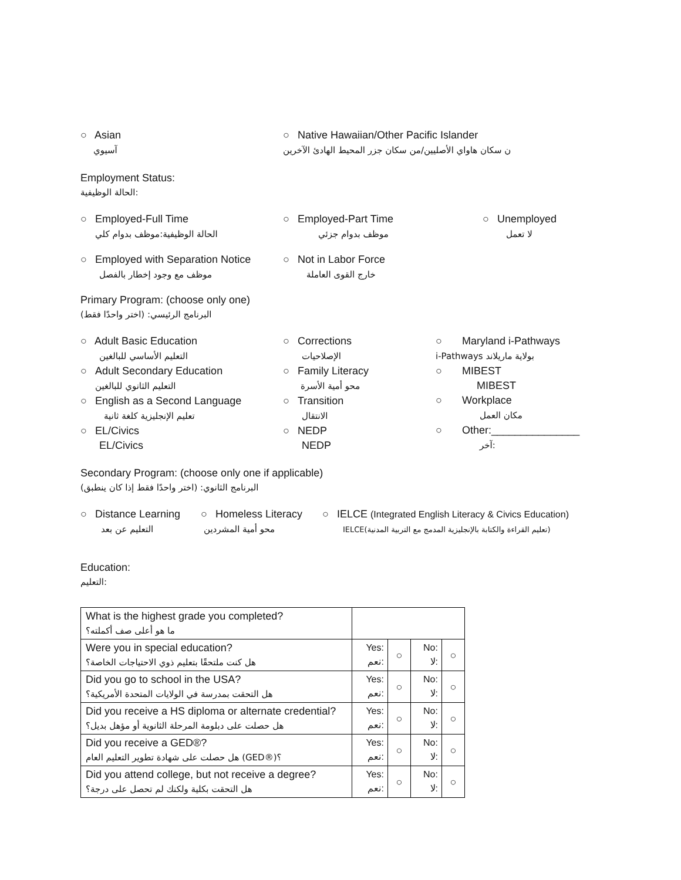○ Asian
آسيوي
○ Native Hawaiian/Other Pacific Islander
ن سكان هاواي الأصليين/من سكان جزر المحيط الهادئ الآخرين
Employment Status:
الحالة الوظيفية:
○ Employed-Full Time
الحالة الوظيفية:موظف بدوام كلي
○ Employed-Part Time
موظف بدوام جزئي
○ Unemployed
لا تعمل
○ Employed with Separation Notice
موظف مع وجود إخطار بالفصل
○ Not in Labor Force
خارج القوى العاملة
Primary Program: (choose only one)
البرنامج الرئيسي: (اختر واحدًا فقط)
○ Adult Basic Education
التعليم الأساسي للبالغين
○ Adult Secondary Education
التعليم الثانوي للبالغين
○ English as a Second Language
تعليم الإنجليزية كلغة ثانية
○ EL/Civics
EL/Civics
○ Corrections
الإصلاحيات
○ Family Literacy
محو أمية الأسرة
○ Transition
الانتقال
○ NEDP
NEDP
○ Maryland i-Pathways
i-Pathways بولاية ماريلاند
○ MIBEST
MIBEST
○ Workplace
مكان العمل
○ Other:_______________
آخر:
Secondary Program: (choose only one if applicable)
البرنامج الثانوي: (اختر واحدًا فقط إذا كان ينطبق)
○ Distance Learning
التعليم عن بعد
○ Homeless Literacy
محو أمية المشردين
○ IELCE (Integrated English Literacy & Civics Education)
IELCE(تعليم القراءة والكتابة بالإنجليزية المدمج مع التربية المدنية)
Education:
التعليم:
| What is the highest grade you completed? ما هو أعلى صف أكملته؟ | | | | |
| Were you in special education? هل كنت ملتحقًا بتعليم ذوي الاحتياجات الخاصة؟ | Yes: نعم: | ○ | No: لا: | ○ |
| Did you go to school in the USA? هل التحقت بمدرسة في الولايات المتحدة الأمريكية؟ | Yes: نعم: | ○ | No: لا: | ○ |
| Did you receive a HS diploma or alternate credential? هل حصلت على دبلومة المرحلة الثانوية أو مؤهل بديل؟ | Yes: نعم: | ○ | No: لا: | ○ |
| Did you receive a GED®? هل حصلت على شهادة تطوير التعليم العام (GED®)؟ | Yes: نعم: | ○ | No: لا: | ○ |
| Did you attend college, but not receive a degree? هل التحقت بكلية ولكنك لم تحصل على درجة؟ | Yes: نعم: | ○ | No: لا: | ○ |